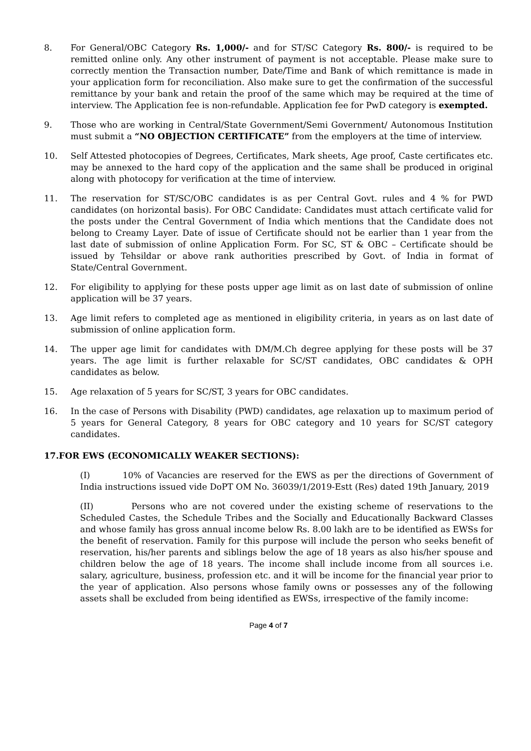8. For General/OBC Category Rs. 1,000/- and for ST/SC Category Rs. 800/- is required to be remitted online only. Any other instrument of payment is not acceptable. Please make sure to correctly mention the Transaction number, Date/Time and Bank of which remittance is made in your application form for reconciliation. Also make sure to get the confirmation of the successful remittance by your bank and retain the proof of the same which may be required at the time of interview. The Application fee is non-refundable. Application fee for PwD category is exempted.
9. Those who are working in Central/State Government/Semi Government/ Autonomous Institution must submit a “NO OBJECTION CERTIFICATE” from the employers at the time of interview.
10. Self Attested photocopies of Degrees, Certificates, Mark sheets, Age proof, Caste certificates etc. may be annexed to the hard copy of the application and the same shall be produced in original along with photocopy for verification at the time of interview.
11. The reservation for ST/SC/OBC candidates is as per Central Govt. rules and 4 % for PWD candidates (on horizontal basis). For OBC Candidate: Candidates must attach certificate valid for the posts under the Central Government of India which mentions that the Candidate does not belong to Creamy Layer. Date of issue of Certificate should not be earlier than 1 year from the last date of submission of online Application Form. For SC, ST & OBC – Certificate should be issued by Tehsildar or above rank authorities prescribed by Govt. of India in format of State/Central Government.
12. For eligibility to applying for these posts upper age limit as on last date of submission of online application will be 37 years.
13. Age limit refers to completed age as mentioned in eligibility criteria, in years as on last date of submission of online application form.
14. The upper age limit for candidates with DM/M.Ch degree applying for these posts will be 37 years. The age limit is further relaxable for SC/ST candidates, OBC candidates & OPH candidates as below.
15. Age relaxation of 5 years for SC/ST, 3 years for OBC candidates.
16. In the case of Persons with Disability (PWD) candidates, age relaxation up to maximum period of 5 years for General Category, 8 years for OBC category and 10 years for SC/ST category candidates.
17.FOR EWS (ECONOMICALLY WEAKER SECTIONS):
(I) 10% of Vacancies are reserved for the EWS as per the directions of Government of India instructions issued vide DoPT OM No. 36039/1/2019-Estt (Res) dated 19th January, 2019
(II) Persons who are not covered under the existing scheme of reservations to the Scheduled Castes, the Schedule Tribes and the Socially and Educationally Backward Classes and whose family has gross annual income below Rs. 8.00 lakh are to be identified as EWSs for the benefit of reservation. Family for this purpose will include the person who seeks benefit of reservation, his/her parents and siblings below the age of 18 years as also his/her spouse and children below the age of 18 years. The income shall include income from all sources i.e. salary, agriculture, business, profession etc. and it will be income for the financial year prior to the year of application. Also persons whose family owns or possesses any of the following assets shall be excluded from being identified as EWSs, irrespective of the family income:
Page 4 of 7